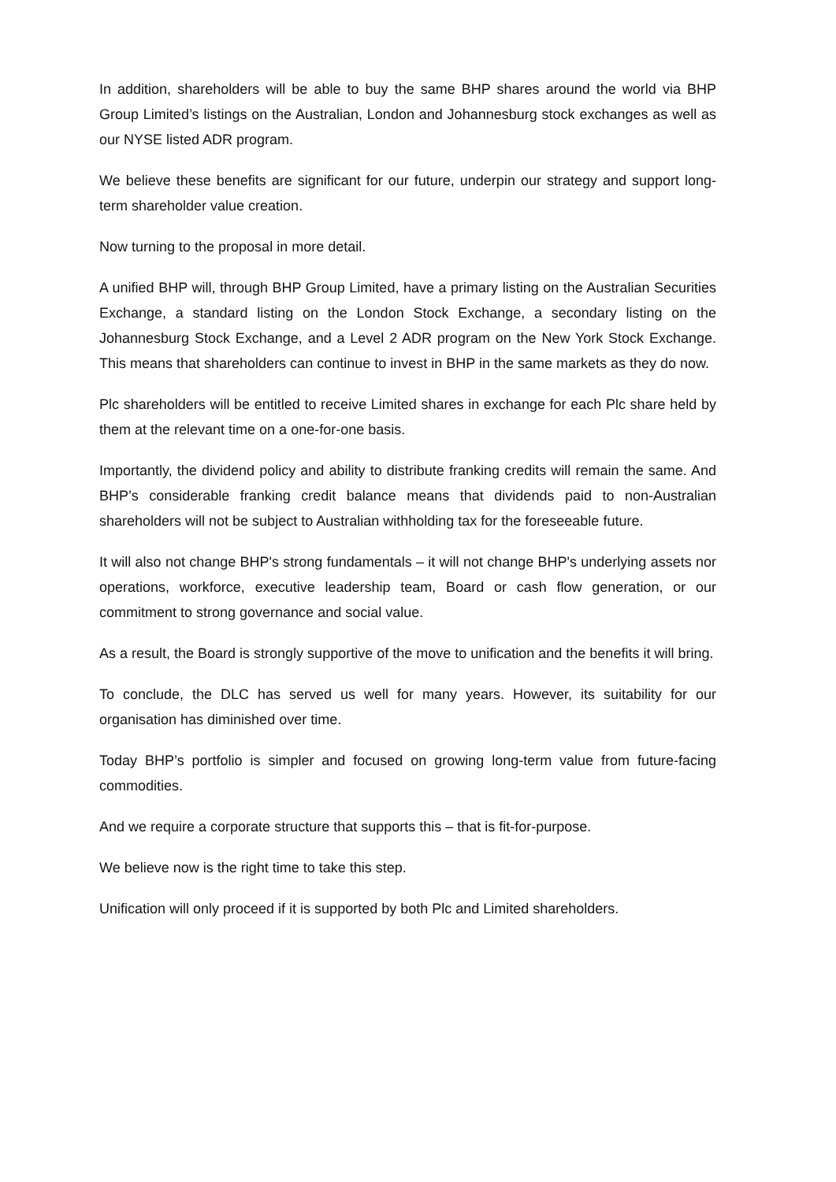In addition, shareholders will be able to buy the same BHP shares around the world via BHP Group Limited’s listings on the Australian, London and Johannesburg stock exchanges as well as our NYSE listed ADR program.
We believe these benefits are significant for our future, underpin our strategy and support long-term shareholder value creation.
Now turning to the proposal in more detail.
A unified BHP will, through BHP Group Limited, have a primary listing on the Australian Securities Exchange, a standard listing on the London Stock Exchange, a secondary listing on the Johannesburg Stock Exchange, and a Level 2 ADR program on the New York Stock Exchange. This means that shareholders can continue to invest in BHP in the same markets as they do now.
Plc shareholders will be entitled to receive Limited shares in exchange for each Plc share held by them at the relevant time on a one-for-one basis.
Importantly, the dividend policy and ability to distribute franking credits will remain the same. And BHP’s considerable franking credit balance means that dividends paid to non-Australian shareholders will not be subject to Australian withholding tax for the foreseeable future.
It will also not change BHP's strong fundamentals – it will not change BHP's underlying assets nor operations, workforce, executive leadership team, Board or cash flow generation, or our commitment to strong governance and social value.
As a result, the Board is strongly supportive of the move to unification and the benefits it will bring.
To conclude, the DLC has served us well for many years. However, its suitability for our organisation has diminished over time.
Today BHP’s portfolio is simpler and focused on growing long-term value from future-facing commodities.
And we require a corporate structure that supports this – that is fit-for-purpose.
We believe now is the right time to take this step.
Unification will only proceed if it is supported by both Plc and Limited shareholders.